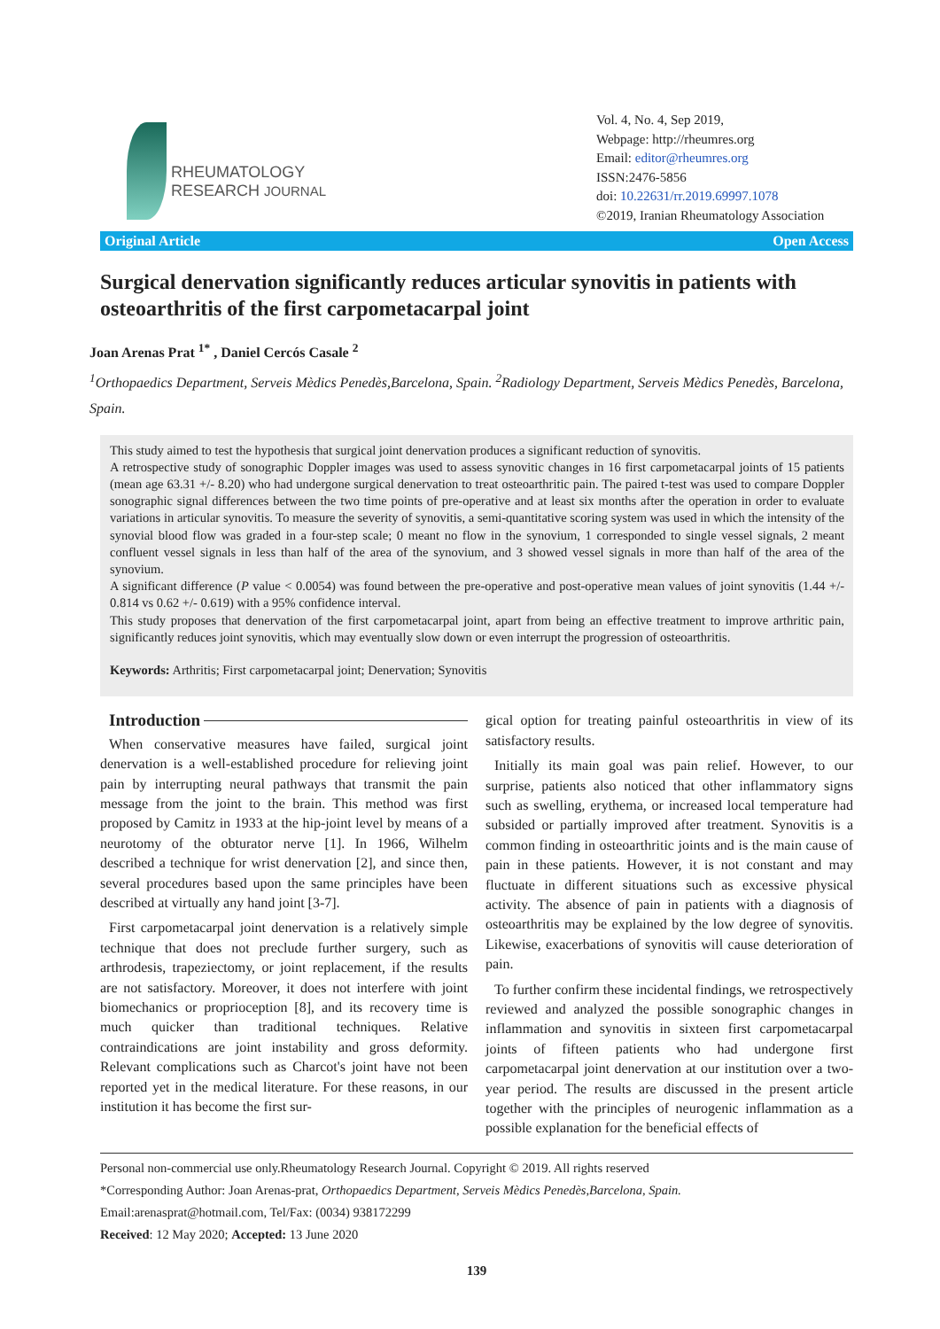RHEUMATOLOGY
RESEARCH JOURNAL
Vol. 4, No. 4, Sep 2019,
Webpage: http://rheumres.org
Email: editor@rheumres.org
ISSN:2476-5856
doi: 10.22631/rr.2019.69997.1078
©2019, Iranian Rheumatology Association
Original Article Open Access
Surgical denervation significantly reduces articular synovitis in patients with osteoarthritis of the first carpometacarpal joint
Joan Arenas Prat <sup>1*</sup> , Daniel Cercós Casale <sup>2</sup>
<sup>1</sup> Orthopaedics Department, Serveis Mèdics Penedès,Barcelona, Spain. <sup>2</sup>Radiology Department, Serveis Mèdics Penedès, Barcelona, Spain.
This study aimed to test the hypothesis that surgical joint denervation produces a significant reduction of synovitis.
A retrospective study of sonographic Doppler images was used to assess synovitic changes in 16 first carpometacarpal joints of 15 patients (mean age 63.31 +/- 8.20) who had undergone surgical denervation to treat osteoarthritic pain. The paired t-test was used to compare Doppler sonographic signal differences between the two time points of pre-operative and at least six months after the operation in order to evaluate variations in articular synovitis. To measure the severity of synovitis, a semi-quantitative scoring system was used in which the intensity of the synovial blood flow was graded in a four-step scale; 0 meant no flow in the synovium, 1 corresponded to single vessel signals, 2 meant confluent vessel signals in less than half of the area of the synovium, and 3 showed vessel signals in more than half of the area of the synovium.
A significant difference (P value < 0.0054) was found between the pre-operative and post-operative mean values of joint synovitis (1.44 +/- 0.814 vs 0.62 +/- 0.619) with a 95% confidence interval.
This study proposes that denervation of the first carpometacarpal joint, apart from being an effective treatment to improve arthritic pain, significantly reduces joint synovitis, which may eventually slow down or even interrupt the progression of osteoarthritis.
Keywords: Arthritis; First carpometacarpal joint; Denervation; Synovitis
Introduction
When conservative measures have failed, surgical joint denervation is a well-established procedure for relieving joint pain by interrupting neural pathways that transmit the pain message from the joint to the brain. This method was first proposed by Camitz in 1933 at the hip-joint level by means of a neurotomy of the obturator nerve [1]. In 1966, Wilhelm described a technique for wrist denervation [2], and since then, several procedures based upon the same principles have been described at virtually any hand joint [3-7].
First carpometacarpal joint denervation is a relatively simple technique that does not preclude further surgery, such as arthrodesis, trapeziectomy, or joint replacement, if the results are not satisfactory. Moreover, it does not interfere with joint biomechanics or proprioception [8], and its recovery time is much quicker than traditional techniques. Relative contraindications are joint instability and gross deformity. Relevant complications such as Charcot's joint have not been reported yet in the medical literature. For these reasons, in our institution it has become the first sur-
gical option for treating painful osteoarthritis in view of its satisfactory results.
Initially its main goal was pain relief. However, to our surprise, patients also noticed that other inflammatory signs such as swelling, erythema, or increased local temperature had subsided or partially improved after treatment. Synovitis is a common finding in osteoarthritic joints and is the main cause of pain in these patients. However, it is not constant and may fluctuate in different situations such as excessive physical activity. The absence of pain in patients with a diagnosis of osteoarthritis may be explained by the low degree of synovitis. Likewise, exacerbations of synovitis will cause deterioration of pain.
To further confirm these incidental findings, we retrospectively reviewed and analyzed the possible sonographic changes in inflammation and synovitis in sixteen first carpometacarpal joints of fifteen patients who had undergone first carpometacarpal joint denervation at our institution over a two-year period. The results are discussed in the present article together with the principles of neurogenic inflammation as a possible explanation for the beneficial effects of
Personal non-commercial use only.Rheumatology Research Journal. Copyright © 2019. All rights reserved
*Corresponding Author: Joan Arenas-prat, Orthopaedics Department, Serveis Mèdics Penedès,Barcelona, Spain.
Email:arenasprat@hotmail.com, Tel/Fax: (0034) 938172299
Received: 12 May 2020; Accepted: 13 June 2020
139